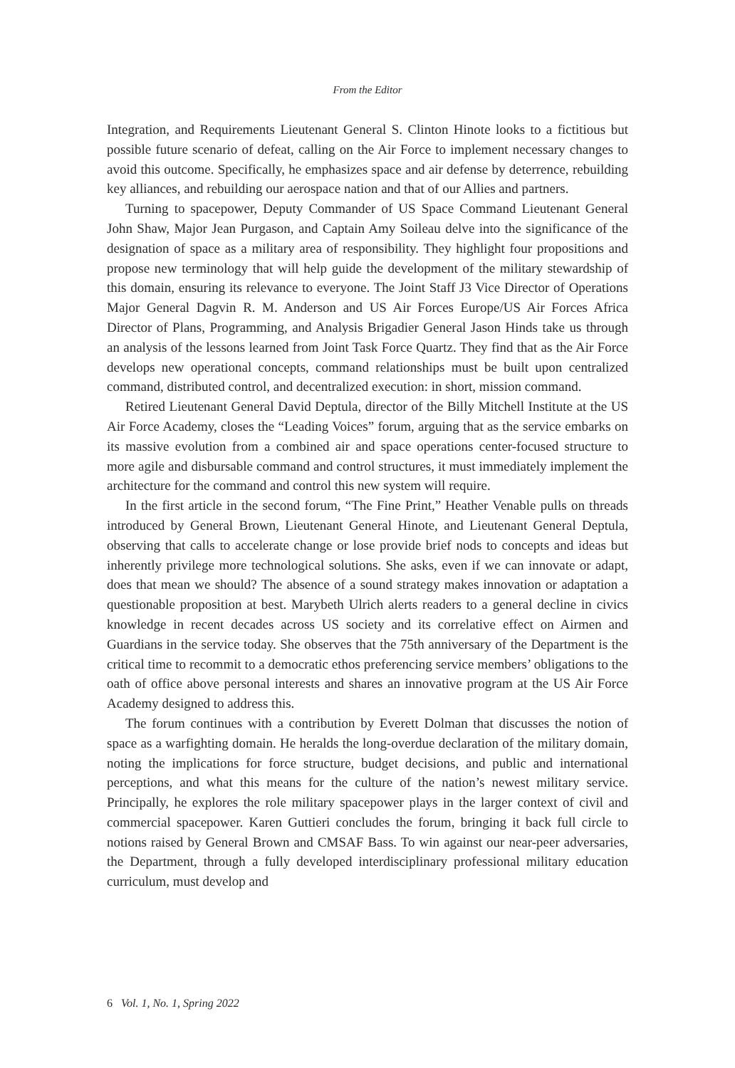From the Editor
Integration, and Requirements Lieutenant General S. Clinton Hinote looks to a fictitious but possible future scenario of defeat, calling on the Air Force to implement necessary changes to avoid this outcome. Specifically, he emphasizes space and air defense by deterrence, rebuilding key alliances, and rebuilding our aerospace nation and that of our Allies and partners.
Turning to spacepower, Deputy Commander of US Space Command Lieutenant General John Shaw, Major Jean Purgason, and Captain Amy Soileau delve into the significance of the designation of space as a military area of responsibility. They highlight four propositions and propose new terminology that will help guide the development of the military stewardship of this domain, ensuring its relevance to everyone. The Joint Staff J3 Vice Director of Operations Major General Dagvin R. M. Anderson and US Air Forces Europe/US Air Forces Africa Director of Plans, Programming, and Analysis Brigadier General Jason Hinds take us through an analysis of the lessons learned from Joint Task Force Quartz. They find that as the Air Force develops new operational concepts, command relationships must be built upon centralized command, distributed control, and decentralized execution: in short, mission command.
Retired Lieutenant General David Deptula, director of the Billy Mitchell Institute at the US Air Force Academy, closes the “Leading Voices” forum, arguing that as the service embarks on its massive evolution from a combined air and space operations center-focused structure to more agile and disbursable command and control structures, it must immediately implement the architecture for the command and control this new system will require.
In the first article in the second forum, “The Fine Print,” Heather Venable pulls on threads introduced by General Brown, Lieutenant General Hinote, and Lieutenant General Deptula, observing that calls to accelerate change or lose provide brief nods to concepts and ideas but inherently privilege more technological solutions. She asks, even if we can innovate or adapt, does that mean we should? The absence of a sound strategy makes innovation or adaptation a questionable proposition at best. Marybeth Ulrich alerts readers to a general decline in civics knowledge in recent decades across US society and its correlative effect on Airmen and Guardians in the service today. She observes that the 75th anniversary of the Department is the critical time to recommit to a democratic ethos preferencing service members’ obligations to the oath of office above personal interests and shares an innovative program at the US Air Force Academy designed to address this.
The forum continues with a contribution by Everett Dolman that discusses the notion of space as a warfighting domain. He heralds the long-overdue declaration of the military domain, noting the implications for force structure, budget decisions, and public and international perceptions, and what this means for the culture of the nation’s newest military service. Principally, he explores the role military spacepower plays in the larger context of civil and commercial spacepower. Karen Guttieri concludes the forum, bringing it back full circle to notions raised by General Brown and CMSAF Bass. To win against our near-peer adversaries, the Department, through a fully developed interdisciplinary professional military education curriculum, must develop and
6 Vol. 1, No. 1, Spring 2022